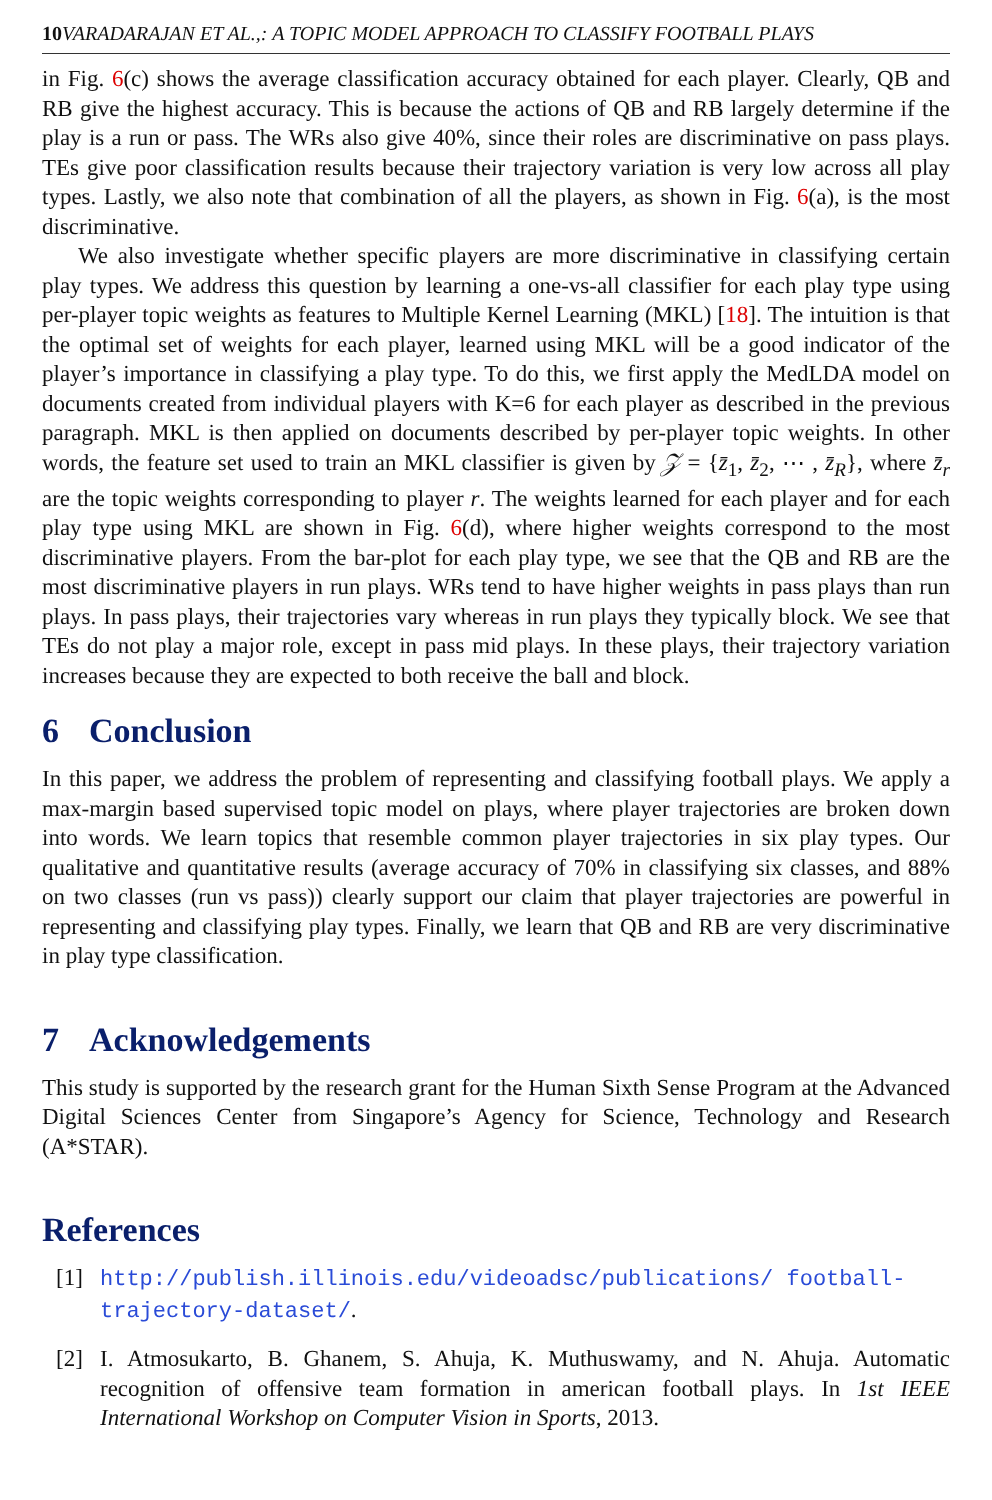10 VARADARAJAN ET AL.,: A TOPIC MODEL APPROACH TO CLASSIFY FOOTBALL PLAYS
in Fig. 6(c) shows the average classification accuracy obtained for each player. Clearly, QB and RB give the highest accuracy. This is because the actions of QB and RB largely determine if the play is a run or pass. The WRs also give 40%, since their roles are discriminative on pass plays. TEs give poor classification results because their trajectory variation is very low across all play types. Lastly, we also note that combination of all the players, as shown in Fig. 6(a), is the most discriminative.
We also investigate whether specific players are more discriminative in classifying certain play types. We address this question by learning a one-vs-all classifier for each play type using per-player topic weights as features to Multiple Kernel Learning (MKL) [18]. The intuition is that the optimal set of weights for each player, learned using MKL will be a good indicator of the player’s importance in classifying a play type. To do this, we first apply the MedLDA model on documents created from individual players with K=6 for each player as described in the previous paragraph. MKL is then applied on documents described by per-player topic weights. In other words, the feature set used to train an MKL classifier is given by 𝒵 = {z̄<sub>1</sub>, z̄<sub>2</sub>, ⋯ , z̄<sub>R</sub>}, where z̄<sub>r</sub> are the topic weights corresponding to player r. The weights learned for each player and for each play type using MKL are shown in Fig. 6(d), where higher weights correspond to the most discriminative players. From the bar-plot for each play type, we see that the QB and RB are the most discriminative players in run plays. WRs tend to have higher weights in pass plays than run plays. In pass plays, their trajectories vary whereas in run plays they typically block. We see that TEs do not play a major role, except in pass mid plays. In these plays, their trajectory variation increases because they are expected to both receive the ball and block.
6 Conclusion
In this paper, we address the problem of representing and classifying football plays. We apply a max-margin based supervised topic model on plays, where player trajectories are broken down into words. We learn topics that resemble common player trajectories in six play types. Our qualitative and quantitative results (average accuracy of 70% in classifying six classes, and 88% on two classes (run vs pass)) clearly support our claim that player trajectories are powerful in representing and classifying play types. Finally, we learn that QB and RB are very discriminative in play type classification.
7 Acknowledgements
This study is supported by the research grant for the Human Sixth Sense Program at the Advanced Digital Sciences Center from Singapore’s Agency for Science, Technology and Research (A*STAR).
References
[1] http://publish.illinois.edu/videoadsc/publications/ football-trajectory-dataset/.
[2] I. Atmosukarto, B. Ghanem, S. Ahuja, K. Muthuswamy, and N. Ahuja. Automatic recognition of offensive team formation in american football plays. In 1st IEEE International Workshop on Computer Vision in Sports, 2013.